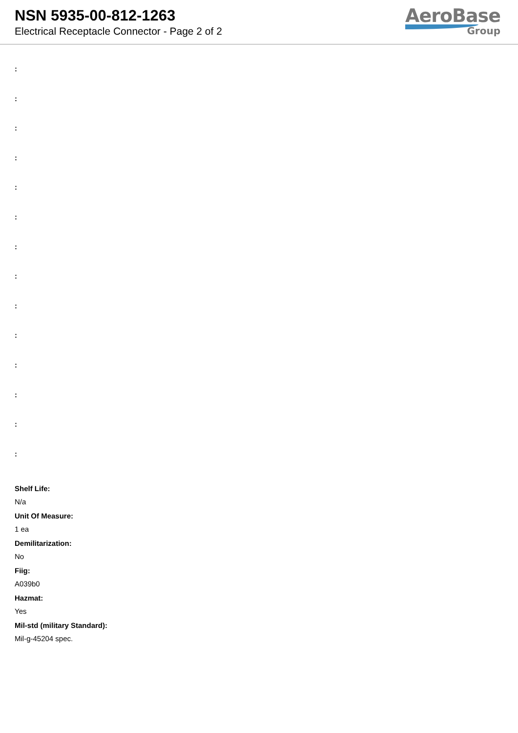NSN 5935-00-812-1263
Electrical Receptacle Connector - Page 2 of 2
AeroBase
Group
:
:
:
:
:
:
:
:
:
:
:
:
:
:
Shelf Life:
N/a
Unit Of Measure:
1 ea
Demilitarization:
No
Fiig:
A039b0
Hazmat:
Yes
Mil-std (military Standard):
Mil-g-45204 spec.